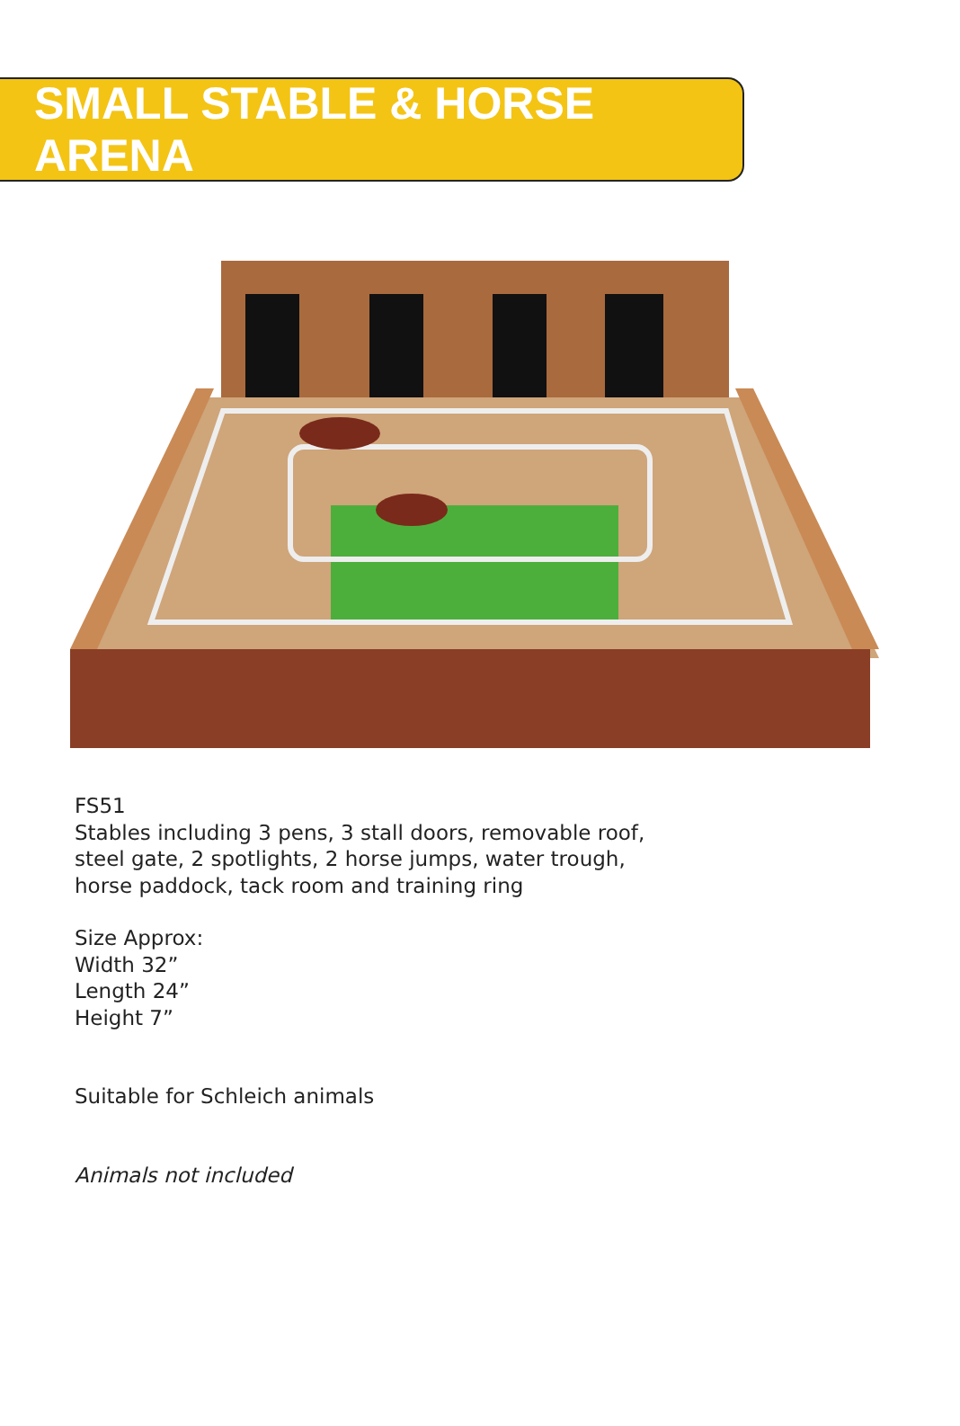SMALL STABLE & HORSE ARENA
FS51
Stables including 3 pens, 3 stall doors, removable roof,
steel gate, 2 spotlights, 2 horse jumps, water trough,
horse paddock, tack room and training ring
Size Approx:
Width 32”
Length 24”
Height 7”
Suitable for Schleich animals
Animals not included